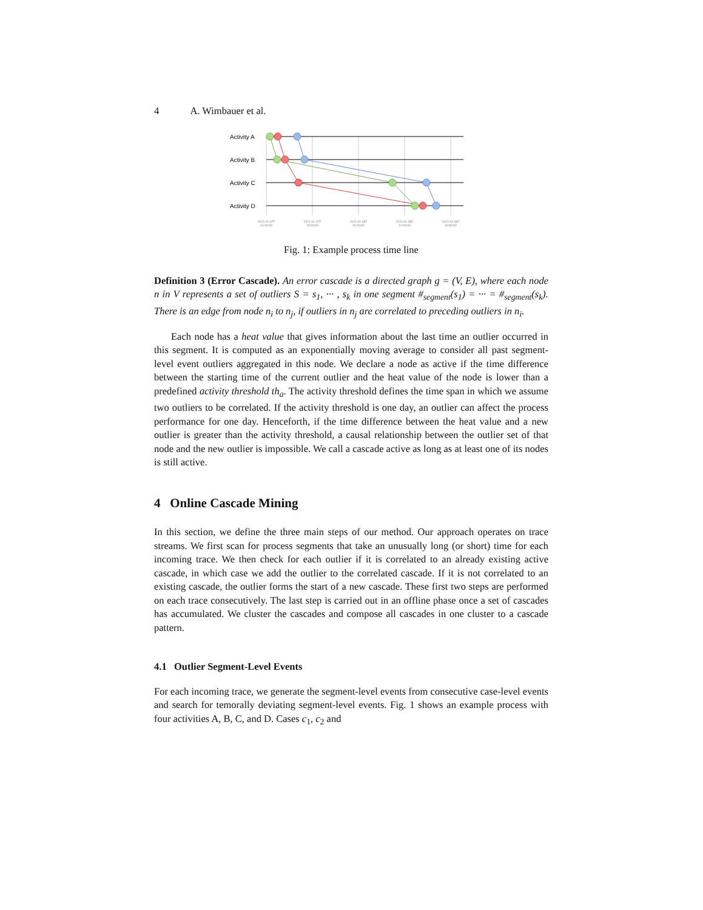4 A. Wimbauer et al.
Activity A
Activity B
Activity C
Activity D
2021-01-07T
12:00:00
2021-01-07T
20:00:00
2021-01-08T
04:00:00
2021-01-08T
12:00:00
2021-01-08T
20:00:00
Fig. 1: Example process time line
Definition 3 (Error Cascade). An error cascade is a directed graph g = (V, E), where each node n in V represents a set of outliers S = s<sub>1</sub>, ··· , s<sub>k</sub> in one segment #<sub>segment</sub>(s<sub>1</sub>) = ··· = #<sub>segment</sub>(s<sub>k</sub>). There is an edge from node n<sub>i</sub> to n<sub>j</sub>, if outliers in n<sub>j</sub> are correlated to preceding outliers in n<sub>i</sub>.
Each node has a heat value that gives information about the last time an outlier occurred in this segment. It is computed as an exponentially moving average to consider all past segment-level event outliers aggregated in this node. We declare a node as active if the time difference between the starting time of the current outlier and the heat value of the node is lower than a predefined activity threshold th<sub>a</sub>. The activity threshold defines the time span in which we assume two outliers to be correlated. If the activity threshold is one day, an outlier can affect the process performance for one day. Henceforth, if the time difference between the heat value and a new outlier is greater than the activity threshold, a causal relationship between the outlier set of that node and the new outlier is impossible. We call a cascade active as long as at least one of its nodes is still active.
4 Online Cascade Mining
In this section, we define the three main steps of our method. Our approach operates on trace streams. We first scan for process segments that take an unusually long (or short) time for each incoming trace. We then check for each outlier if it is correlated to an already existing active cascade, in which case we add the outlier to the correlated cascade. If it is not correlated to an existing cascade, the outlier forms the start of a new cascade. These first two steps are performed on each trace consecutively. The last step is carried out in an offline phase once a set of cascades has accumulated. We cluster the cascades and compose all cascades in one cluster to a cascade pattern.
4.1 Outlier Segment-Level Events
For each incoming trace, we generate the segment-level events from consecutive case-level events and search for temorally deviating segment-level events. Fig. 1 shows an example process with four activities A, B, C, and D. Cases c<sub>1</sub>, c<sub>2</sub> and